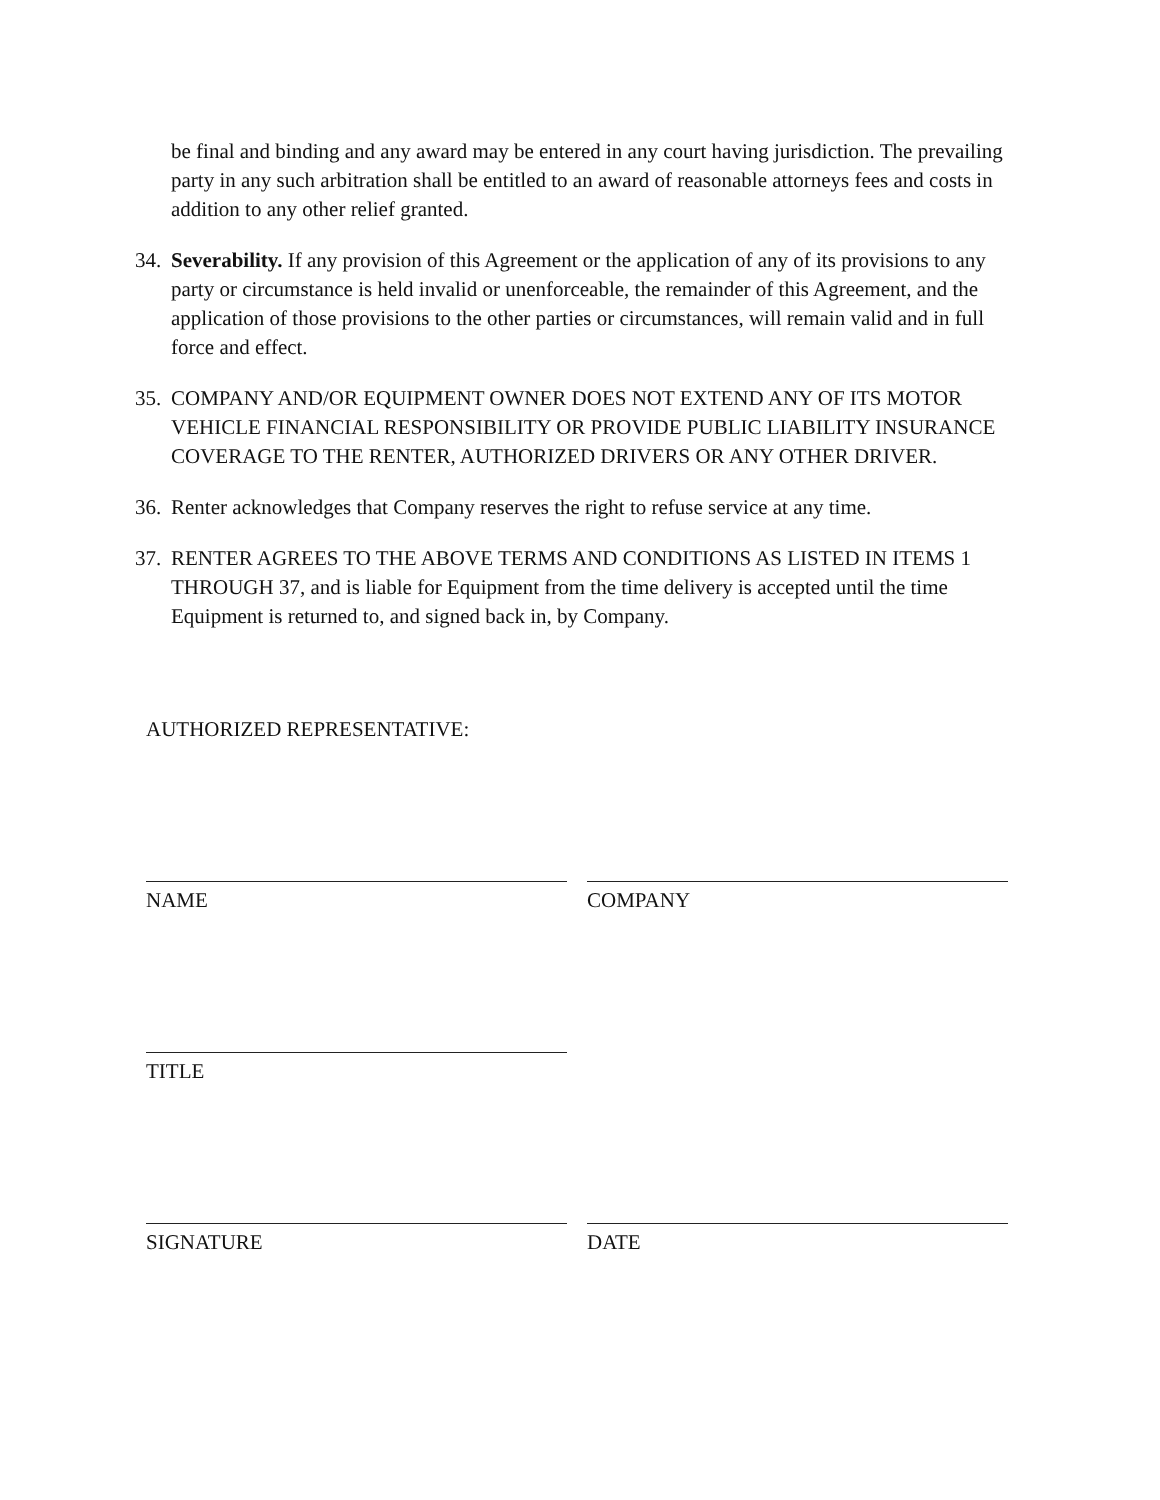be final and binding and any award may be entered in any court having jurisdiction. The prevailing party in any such arbitration shall be entitled to an award of reasonable attorneys fees and costs in addition to any other relief granted.
34. Severability. If any provision of this Agreement or the application of any of its provisions to any party or circumstance is held invalid or unenforceable, the remainder of this Agreement, and the application of those provisions to the other parties or circumstances, will remain valid and in full force and effect.
35. COMPANY AND/OR EQUIPMENT OWNER DOES NOT EXTEND ANY OF ITS MOTOR VEHICLE FINANCIAL RESPONSIBILITY OR PROVIDE PUBLIC LIABILITY INSURANCE COVERAGE TO THE RENTER, AUTHORIZED DRIVERS OR ANY OTHER DRIVER.
36. Renter acknowledges that Company reserves the right to refuse service at any time.
37. RENTER AGREES TO THE ABOVE TERMS AND CONDITIONS AS LISTED IN ITEMS 1 THROUGH 37, and is liable for Equipment from the time delivery is accepted until the time Equipment is returned to, and signed back in, by Company.
AUTHORIZED REPRESENTATIVE:
NAME COMPANY
TITLE
SIGNATURE DATE